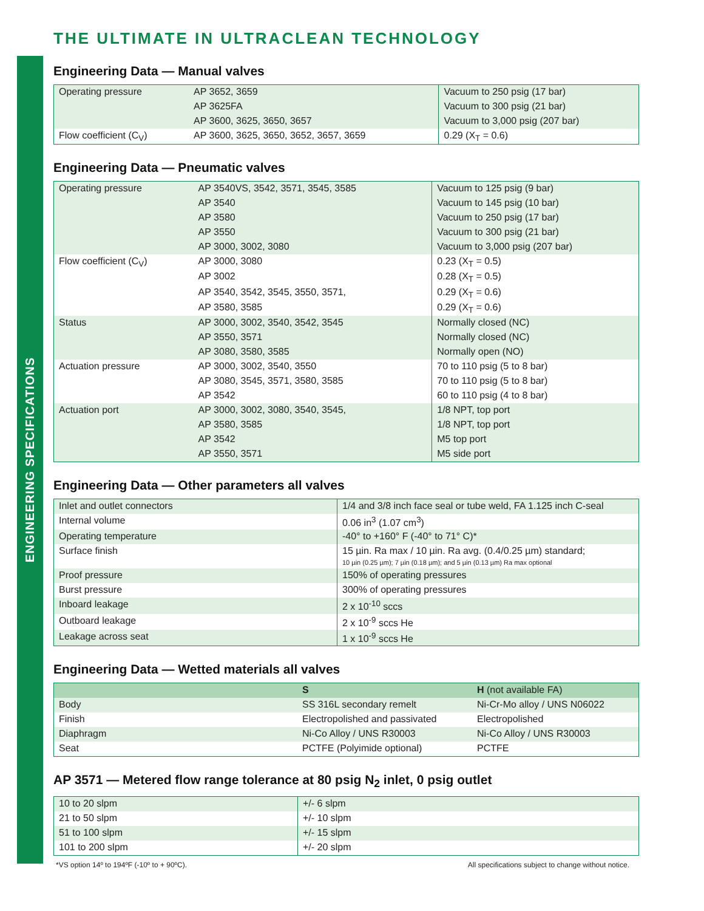ENGINEERING SPECIFICATIONS
THE ULTIMATE IN ULTRACLEAN TECHNOLOGY
Engineering Data — Manual valves
| Operating pressure | AP 3652, 3659 | Vacuum to 250 psig (17 bar) |
| | AP 3625FA | Vacuum to 300 psig (21 bar) |
| | AP 3600, 3625, 3650, 3657 | Vacuum to 3,000 psig (207 bar) |
| Flow coefficient (C<sub>V</sub>) | AP 3600, 3625, 3650, 3652, 3657, 3659 | 0.29 (X<sub>T</sub> = 0.6) |
Engineering Data — Pneumatic valves
| Operating pressure | AP 3540VS, 3542, 3571, 3545, 3585 | Vacuum to 125 psig (9 bar) |
| | AP 3540 | Vacuum to 145 psig (10 bar) |
| | AP 3580 | Vacuum to 250 psig (17 bar) |
| | AP 3550 | Vacuum to 300 psig (21 bar) |
| | AP 3000, 3002, 3080 | Vacuum to 3,000 psig (207 bar) |
| Flow coefficient (C<sub>V</sub>) | AP 3000, 3080 | 0.23 (X<sub>T</sub> = 0.5) |
| | AP 3002 | 0.28 (X<sub>T</sub> = 0.5) |
| | AP 3540, 3542, 3545, 3550, 3571, | 0.29 (X<sub>T</sub> = 0.6) |
| | AP 3580, 3585 | 0.29 (X<sub>T</sub> = 0.6) |
| Status | AP 3000, 3002, 3540, 3542, 3545 | Normally closed (NC) |
| | AP 3550, 3571 | Normally closed (NC) |
| | AP 3080, 3580, 3585 | Normally open (NO) |
| Actuation pressure | AP 3000, 3002, 3540, 3550 | 70 to 110 psig (5 to 8 bar) |
| | AP 3080, 3545, 3571, 3580, 3585 | 70 to 110 psig (5 to 8 bar) |
| | AP 3542 | 60 to 110 psig (4 to 8 bar) |
| Actuation port | AP 3000, 3002, 3080, 3540, 3545, | 1/8 NPT, top port |
| | AP 3580, 3585 | 1/8 NPT, top port |
| | AP 3542 | M5 top port |
| | AP 3550, 3571 | M5 side port |
Engineering Data — Other parameters all valves
| Inlet and outlet connectors | 1/4 and 3/8 inch face seal or tube weld, FA 1.125 inch C-seal |
| Internal volume | 0.06 in<sup>3</sup> (1.07 cm<sup>3</sup>) |
| Operating temperature | -40° to +160° F (-40° to 71° C)* |
| Surface finish | 15 µin. Ra max / 10 µin. Ra avg. (0.4/0.25 µm) standard; 10 µin (0.25 µm); 7 µin (0.18 µm); and 5 µin (0.13 µm) Ra max optional |
| Proof pressure | 150% of operating pressures |
| Burst pressure | 300% of operating pressures |
| Inboard leakage | 2 x 10<sup>-10</sup> sccs |
| Outboard leakage | 2 x 10<sup>-9</sup> sccs He |
| Leakage across seat | 1 x 10<sup>-9</sup> sccs He |
Engineering Data — Wetted materials all valves
| | S | H (not available FA) |
| --- | --- | --- |
| Body | SS 316L secondary remelt | Ni-Cr-Mo alloy / UNS N06022 |
| Finish | Electropolished and passivated | Electropolished |
| Diaphragm | Ni-Co Alloy / UNS R30003 | Ni-Co Alloy / UNS R30003 |
| Seat | PCTFE (Polyimide optional) | PCTFE |
AP 3571 — Metered flow range tolerance at 80 psig N<sub>2</sub> inlet, 0 psig outlet
| 10 to 20 slpm | +/- 6 slpm |
| 21 to 50 slpm | +/- 10 slpm |
| 51 to 100 slpm | +/- 15 slpm |
| 101 to 200 slpm | +/- 20 slpm |
*VS option 14º to 194ºF (-10º to + 90ºC). All specifications subject to change without notice.